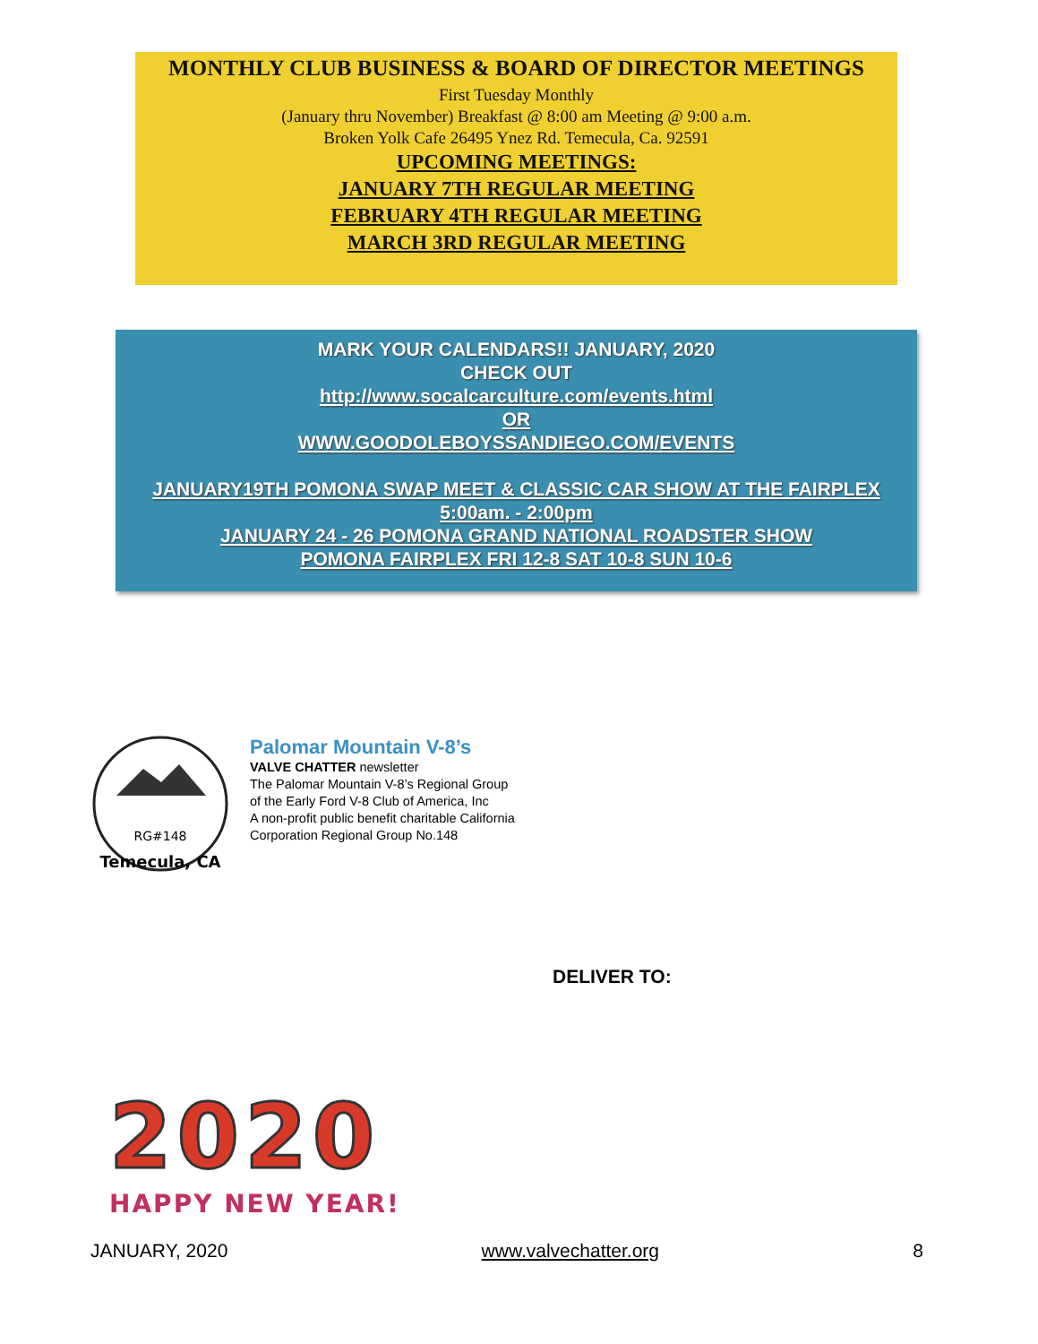MONTHLY CLUB BUSINESS & BOARD OF DIRECTOR MEETINGS
First Tuesday Monthly
(January thru November) Breakfast @ 8:00 am Meeting @ 9:00 a.m.
Broken Yolk Cafe 26495 Ynez Rd. Temecula, Ca. 92591
UPCOMING MEETINGS:
JANUARY 7TH REGULAR MEETING
FEBRUARY 4TH REGULAR MEETING
MARCH 3RD REGULAR MEETING
MARK YOUR CALENDARS!! JANUARY, 2020
CHECK OUT
http://www.socalcarculture.com/events.html
OR
WWW.GOODOLEBOYSSANDIEGO.COM/EVENTS
JANUARY19TH POMONA SWAP MEET & CLASSIC CAR SHOW AT THE FAIRPLEX
5:00am. - 2:00pm
JANUARY 24 - 26 POMONA GRAND NATIONAL ROADSTER SHOW
POMONA FAIRPLEX FRI 12-8 SAT 10-8 SUN 10-6
RG#148
Temecula, CA
Palomar Mountain V-8’s
VALVE CHATTER newsletter
The Palomar Mountain V-8’s Regional Group
of the Early Ford V-8 Club of America, Inc
A non-profit public benefit charitable California
Corporation Regional Group No.148
DELIVER TO:
2020
HAPPY NEW YEAR!
JANUARY, 2020 www.valvechatter.org 8